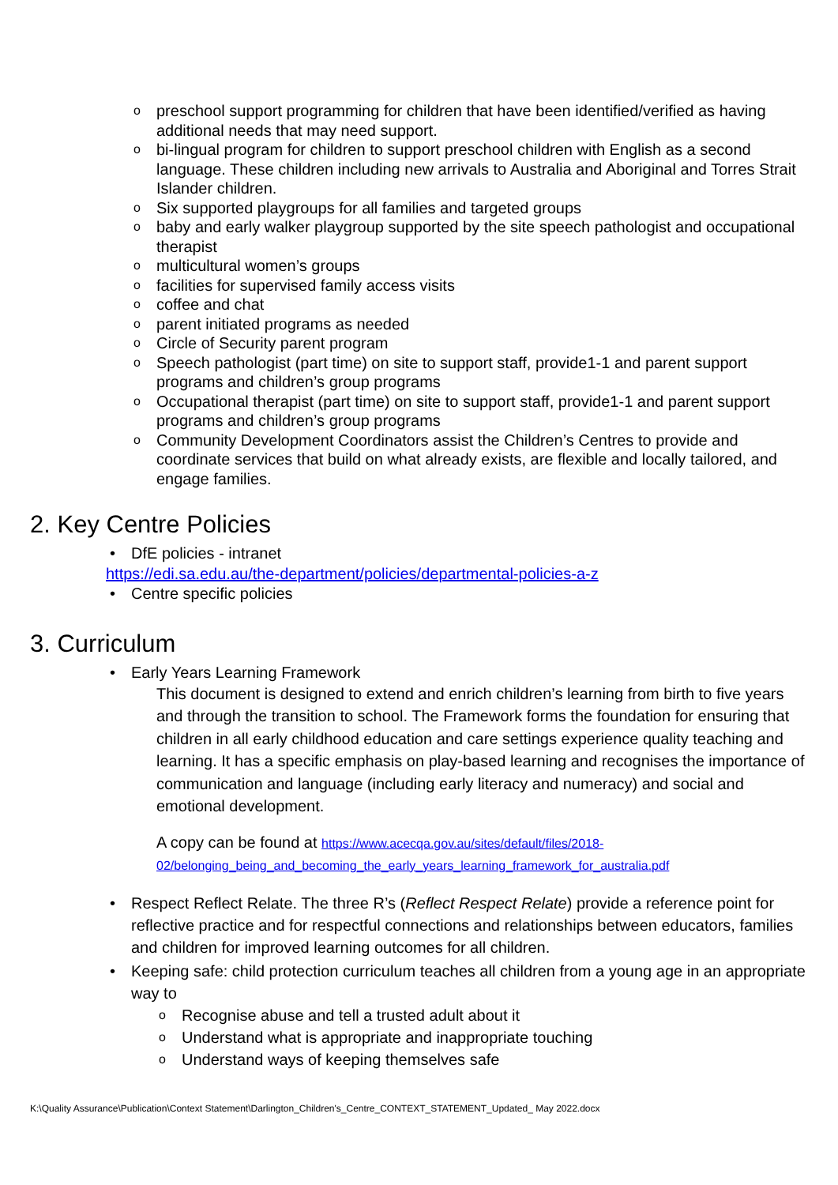opreschool support programming for children that have been identified/verified as having additional needs that may need support.
obi-lingual program for children to support preschool children with English as a second language. These children including new arrivals to Australia and Aboriginal and Torres Strait Islander children.
o Six supported playgroups for all families and targeted groups
obaby and early walker playgroup supported by the site speech pathologist and occupational therapist
omulticultural women’s groups
ofacilities for supervised family access visits
ocoffee and chat
oparent initiated programs as needed
o Circle of Security parent program
o Speech pathologist (part time) on site to support staff, provide1-1 and parent support programs and children’s group programs
o Occupational therapist (part time) on site to support staff, provide1-1 and parent support programs and children’s group programs
o Community Development Coordinators assist the Children’s Centres to provide and coordinate services that build on what already exists, are flexible and locally tailored, and engage families.
2. Key Centre Policies
• DfE policies - intranet
https://edi.sa.edu.au/the-department/policies/departmental-policies-a-z
• Centre specific policies
3. Curriculum
• Early Years Learning Framework
This document is designed to extend and enrich children’s learning from birth to five years and through the transition to school. The Framework forms the foundation for ensuring that children in all early childhood education and care settings experience quality teaching and learning. It has a specific emphasis on play-based learning and recognises the importance of communication and language (including early literacy and numeracy) and social and emotional development.
A copy can be found at https://www.acecqa.gov.au/sites/default/files/2018-02/belonging_being_and_becoming_the_early_years_learning_framework_for_australia.pdf
• Respect Reflect Relate. The three R’s (Reflect Respect Relate) provide a reference point for reflective practice and for respectful connections and relationships between educators, families and children for improved learning outcomes for all children.
• Keeping safe: child protection curriculum teaches all children from a young age in an appropriate way to
o Recognise abuse and tell a trusted adult about it
o Understand what is appropriate and inappropriate touching
o Understand ways of keeping themselves safe
K:\Quality Assurance\Publication\Context Statement\Darlington_Children's_Centre_CONTEXT_STATEMENT_Updated_ May 2022.docx